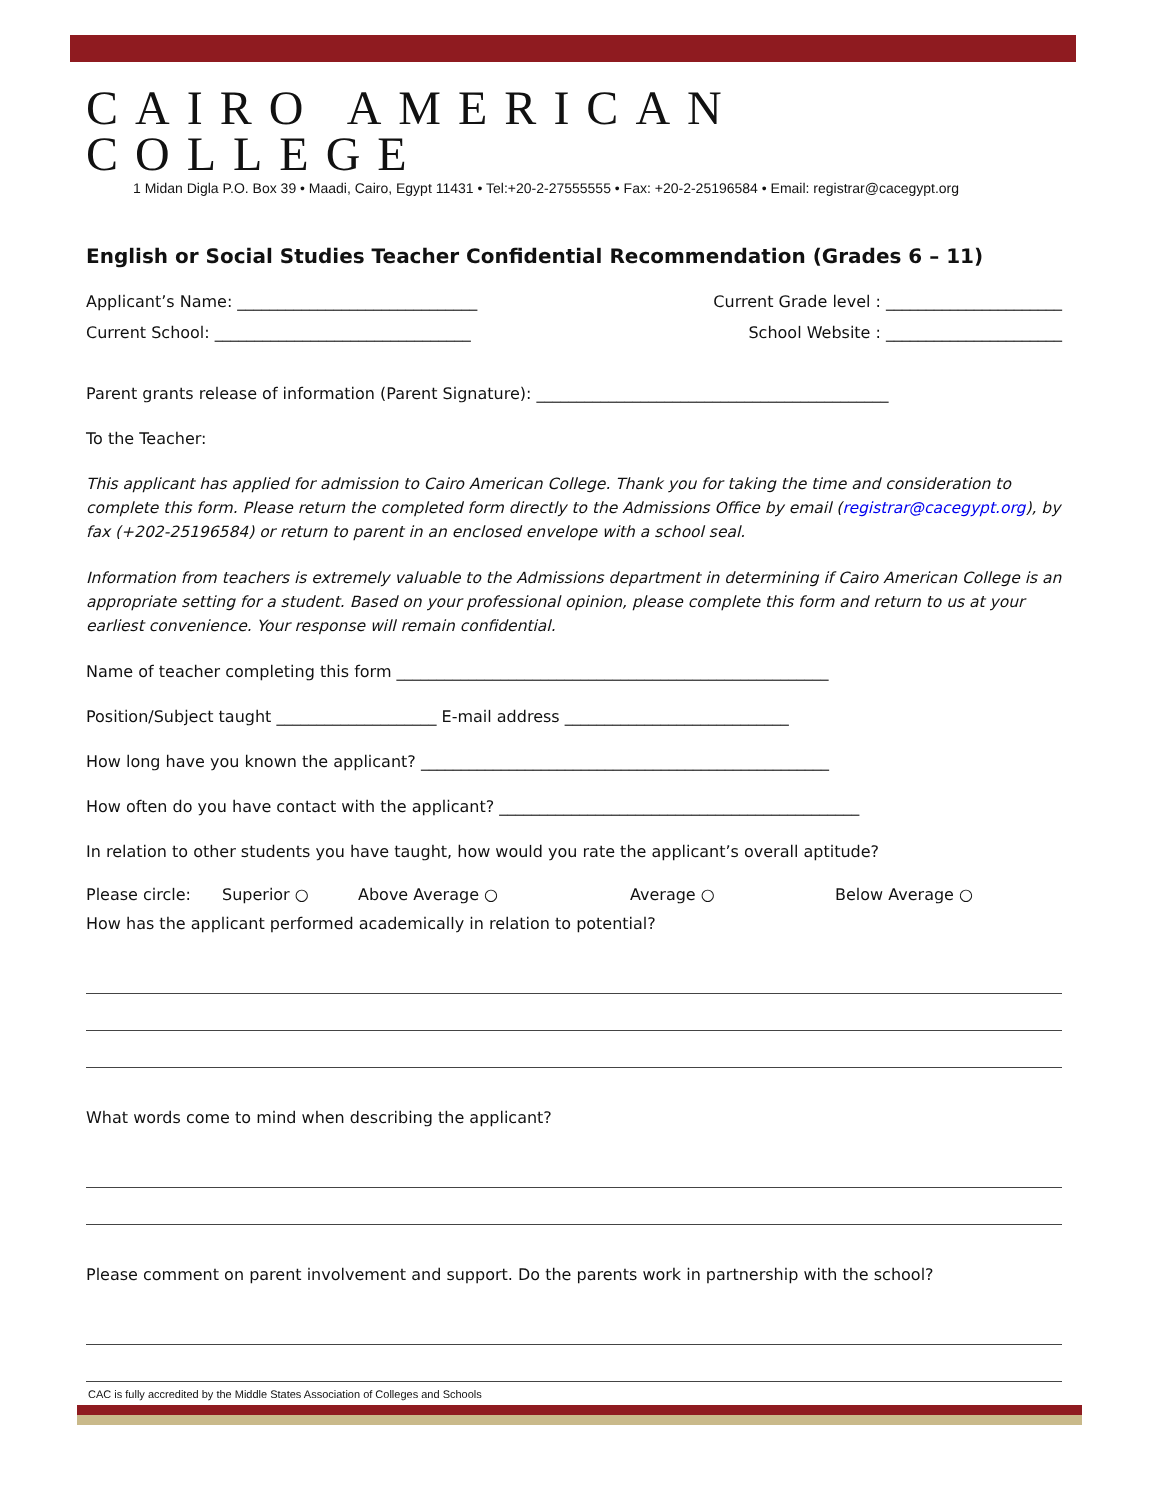CAIRO AMERICAN COLLEGE
1 Midan Digla P.O. Box 39 • Maadi, Cairo, Egypt 11431 • Tel:+20-2-27555555 • Fax: +20-2-25196584 • Email: registrar@cacegypt.org
English or Social Studies Teacher Confidential Recommendation (Grades 6 – 11)
Applicant’s Name: ______________________________ Current Grade level : ______________________
Current School: ________________________________ School Website : ______________________
Parent grants release of information (Parent Signature): ____________________________________________
To the Teacher:
This applicant has applied for admission to Cairo American College. Thank you for taking the time and consideration to complete this form. Please return the completed form directly to the Admissions Office by email (registrar@cacegypt.org), by fax (+202-25196584) or return to parent in an enclosed envelope with a school seal.
Information from teachers is extremely valuable to the Admissions department in determining if Cairo American College is an appropriate setting for a student. Based on your professional opinion, please complete this form and return to us at your earliest convenience. Your response will remain confidential.
Name of teacher completing this form ______________________________________________________
Position/Subject taught ____________________ E-mail address ____________________________
How long have you known the applicant? ___________________________________________________
How often do you have contact with the applicant? _____________________________________________
In relation to other students you have taught, how would you rate the applicant’s overall aptitude?
Please circle: Superior ○ Above Average ○ Average ○ Below Average ○
How has the applicant performed academically in relation to potential?
What words come to mind when describing the applicant?
Please comment on parent involvement and support. Do the parents work in partnership with the school?
CAC is fully accredited by the Middle States Association of Colleges and Schools